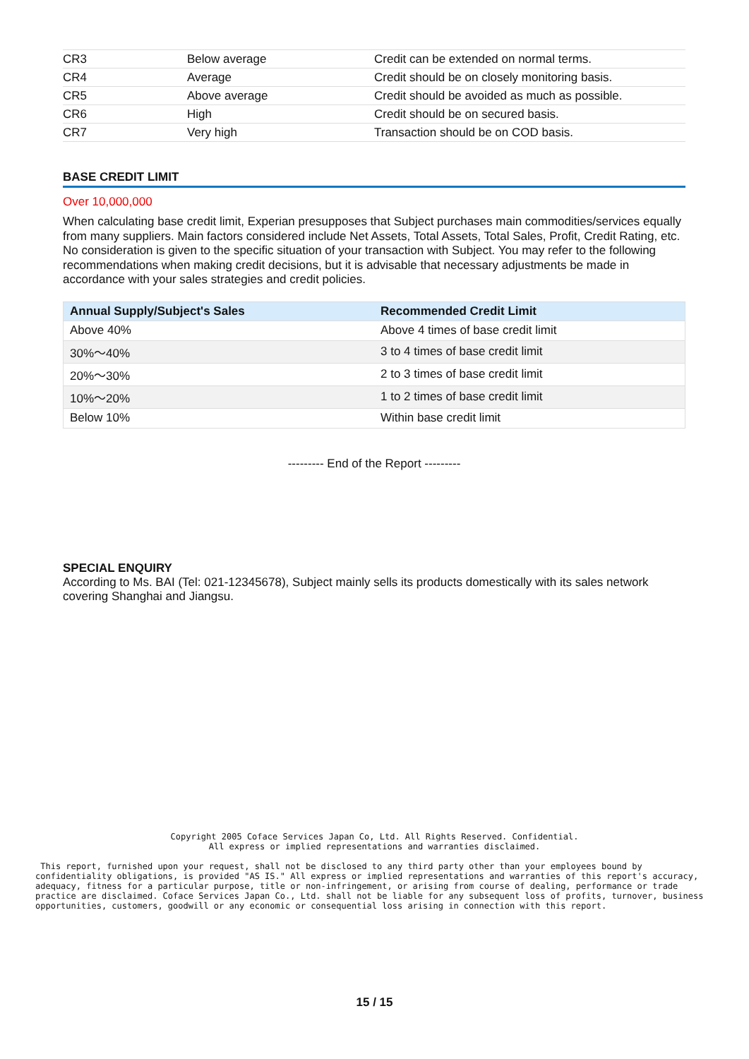| CR3 | Below average | Credit can be extended on normal terms. |
| CR4 | Average | Credit should be on closely monitoring basis. |
| CR5 | Above average | Credit should be avoided as much as possible. |
| CR6 | High | Credit should be on secured basis. |
| CR7 | Very high | Transaction should be on COD basis. |
BASE CREDIT LIMIT
Over 10,000,000
When calculating base credit limit, Experian presupposes that Subject purchases main commodities/services equally from many suppliers. Main factors considered include Net Assets, Total Assets, Total Sales, Profit, Credit Rating, etc. No consideration is given to the specific situation of your transaction with Subject. You may refer to the following recommendations when making credit decisions, but it is advisable that necessary adjustments be made in accordance with your sales strategies and credit policies.
| Annual Supply/Subject's Sales | Recommended Credit Limit |
| --- | --- |
| Above 40% | Above 4 times of base credit limit |
| 30%～40% | 3 to 4 times of base credit limit |
| 20%～30% | 2 to 3 times of base credit limit |
| 10%～20% | 1 to 2 times of base credit limit |
| Below 10% | Within base credit limit |
--------- End of the Report ---------
SPECIAL ENQUIRY
According to Ms. BAI (Tel: 021-12345678), Subject mainly sells its products domestically with its sales network covering Shanghai and Jiangsu.
Copyright 2005 Coface Services Japan Co, Ltd. All Rights Reserved. Confidential. All express or implied representations and warranties disclaimed.
This report, furnished upon your request, shall not be disclosed to any third party other than your employees bound by confidentiality obligations, is provided "AS IS." All express or implied representations and warranties of this report's accuracy, adequacy, fitness for a particular purpose, title or non-infringement, or arising from course of dealing, performance or trade practice are disclaimed. Coface Services Japan Co., Ltd. shall not be liable for any subsequent loss of profits, turnover, business opportunities, customers, goodwill or any economic or consequential loss arising in connection with this report.
15 / 15